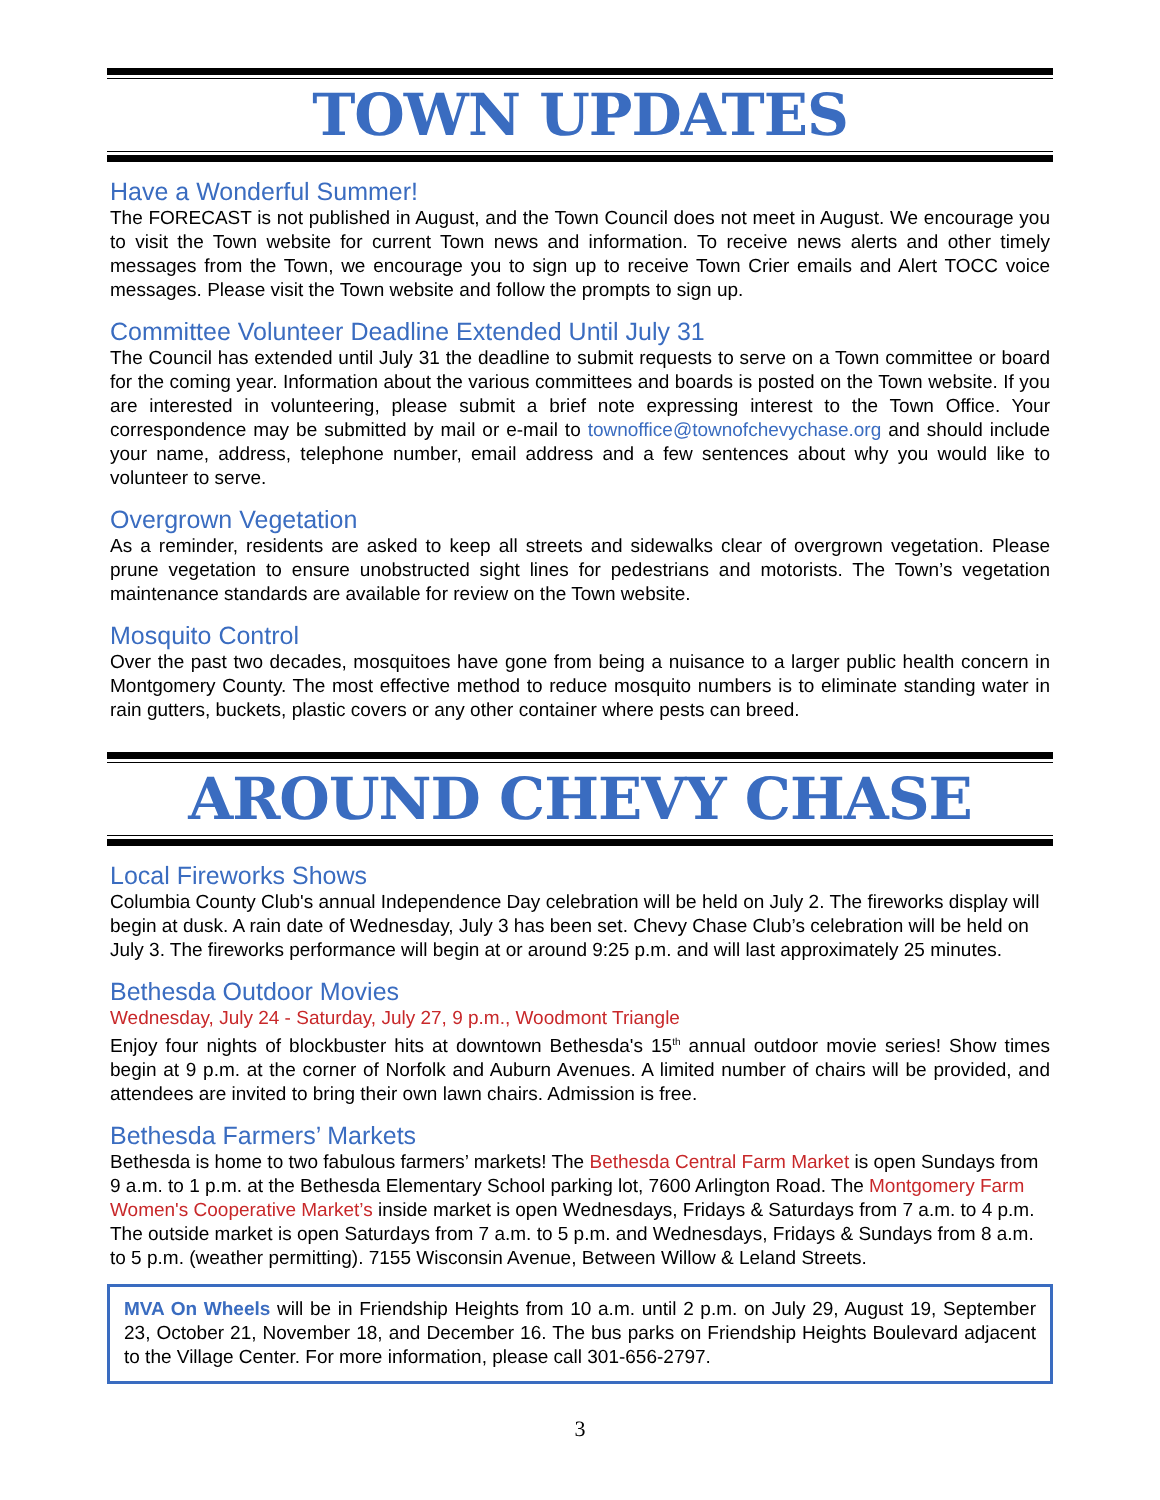TOWN UPDATES
Have a Wonderful Summer!
The FORECAST is not published in August, and the Town Council does not meet in August. We encourage you to visit the Town website for current Town news and information. To receive news alerts and other timely messages from the Town, we encourage you to sign up to receive Town Crier emails and Alert TOCC voice messages. Please visit the Town website and follow the prompts to sign up.
Committee Volunteer Deadline Extended Until July 31
The Council has extended until July 31 the deadline to submit requests to serve on a Town committee or board for the coming year. Information about the various committees and boards is posted on the Town website. If you are interested in volunteering, please submit a brief note expressing interest to the Town Office. Your correspondence may be submitted by mail or e-mail to townoffice@townofchevychase.org and should include your name, address, telephone number, email address and a few sentences about why you would like to volunteer to serve.
Overgrown Vegetation
As a reminder, residents are asked to keep all streets and sidewalks clear of overgrown vegetation. Please prune vegetation to ensure unobstructed sight lines for pedestrians and motorists. The Town’s vegetation maintenance standards are available for review on the Town website.
Mosquito Control
Over the past two decades, mosquitoes have gone from being a nuisance to a larger public health concern in Montgomery County. The most effective method to reduce mosquito numbers is to eliminate standing water in rain gutters, buckets, plastic covers or any other container where pests can breed.
AROUND CHEVY CHASE
Local Fireworks Shows
Columbia County Club's annual Independence Day celebration will be held on July 2. The fireworks display will begin at dusk. A rain date of Wednesday, July 3 has been set. Chevy Chase Club’s celebration will be held on July 3. The fireworks performance will begin at or around 9:25 p.m. and will last approximately 25 minutes.
Bethesda Outdoor Movies
Wednesday, July 24 - Saturday, July 27, 9 p.m., Woodmont Triangle
Enjoy four nights of blockbuster hits at downtown Bethesda's 15<sup>th</sup> annual outdoor movie series! Show times begin at 9 p.m. at the corner of Norfolk and Auburn Avenues. A limited number of chairs will be provided, and attendees are invited to bring their own lawn chairs. Admission is free.
Bethesda Farmers’ Markets
Bethesda is home to two fabulous farmers’ markets! The Bethesda Central Farm Market is open Sundays from 9 a.m. to 1 p.m. at the Bethesda Elementary School parking lot, 7600 Arlington Road. The Montgomery Farm Women's Cooperative Market’s inside market is open Wednesdays, Fridays & Saturdays from 7 a.m. to 4 p.m. The outside market is open Saturdays from 7 a.m. to 5 p.m. and Wednesdays, Fridays & Sundays from 8 a.m. to 5 p.m. (weather permitting). 7155 Wisconsin Avenue, Between Willow & Leland Streets.
MVA On Wheels will be in Friendship Heights from 10 a.m. until 2 p.m. on July 29, August 19, September 23, October 21, November 18, and December 16. The bus parks on Friendship Heights Boulevard adjacent to the Village Center. For more information, please call 301-656-2797.
3